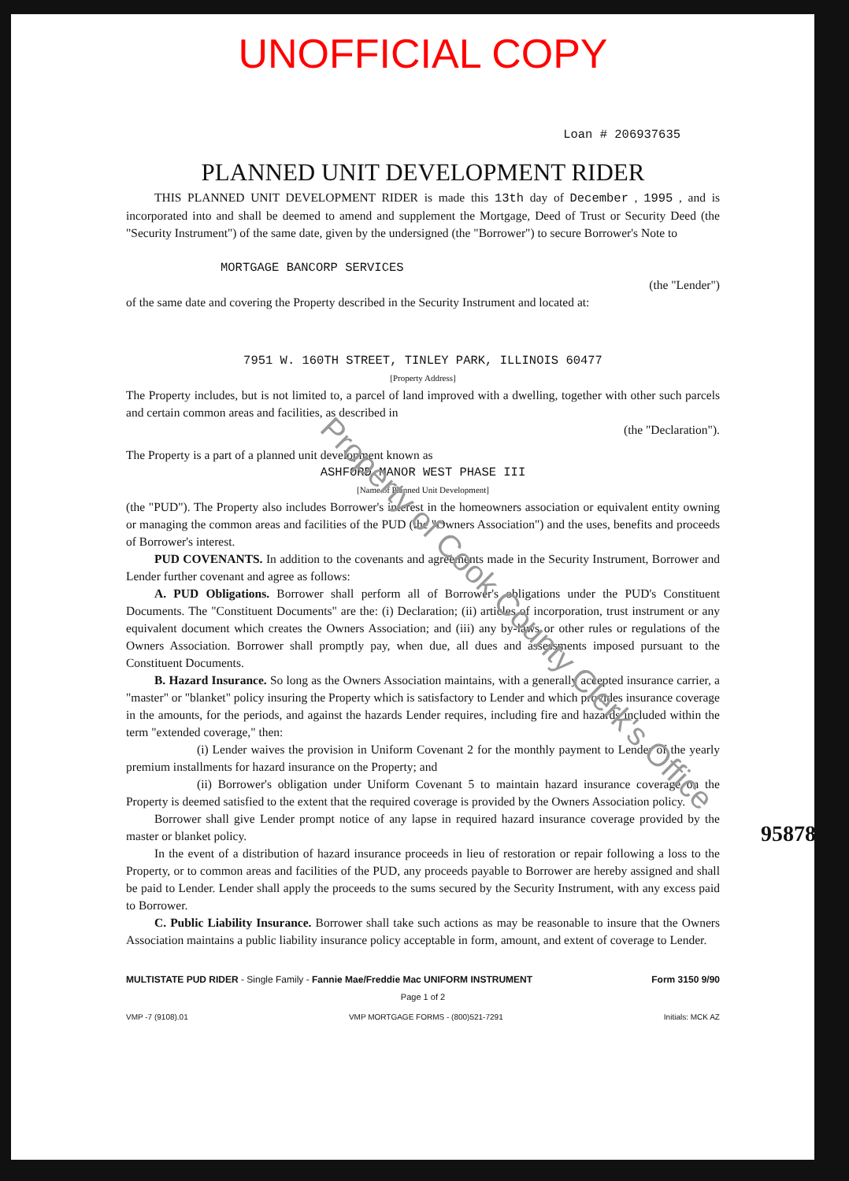UNOFFICIAL COPY
Loan # 206937635
PLANNED UNIT DEVELOPMENT RIDER
THIS PLANNED UNIT DEVELOPMENT RIDER is made this 13th day of December , 1995 , and is incorporated into and shall be deemed to amend and supplement the Mortgage, Deed of Trust or Security Deed (the "Security Instrument") of the same date, given by the undersigned (the "Borrower") to secure Borrower's Note to
MORTGAGE BANCORP SERVICES
(the "Lender")
of the same date and covering the Property described in the Security Instrument and located at:
7951 W. 160TH STREET, TINLEY PARK, ILLINOIS 60477
[Property Address]
The Property includes, but is not limited to, a parcel of land improved with a dwelling, together with other such parcels and certain common areas and facilities, as described in
(the "Declaration").
The Property is a part of a planned unit development known as
ASHFORD MANOR WEST PHASE III
[Name of Planned Unit Development]
(the "PUD"). The Property also includes Borrower's interest in the homeowners association or equivalent entity owning or managing the common areas and facilities of the PUD (the "Owners Association") and the uses, benefits and proceeds of Borrower's interest.
PUD COVENANTS. In addition to the covenants and agreements made in the Security Instrument, Borrower and Lender further covenant and agree as follows:
A. PUD Obligations. Borrower shall perform all of Borrower's obligations under the PUD's Constituent Documents. The "Constituent Documents" are the: (i) Declaration; (ii) articles of incorporation, trust instrument or any equivalent document which creates the Owners Association; and (iii) any by-laws or other rules or regulations of the Owners Association. Borrower shall promptly pay, when due, all dues and assessments imposed pursuant to the Constituent Documents.
B. Hazard Insurance. So long as the Owners Association maintains, with a generally accepted insurance carrier, a "master" or "blanket" policy insuring the Property which is satisfactory to Lender and which provides insurance coverage in the amounts, for the periods, and against the hazards Lender requires, including fire and hazards included within the term "extended coverage," then:
(i) Lender waives the provision in Uniform Covenant 2 for the monthly payment to Lender of the yearly premium installments for hazard insurance on the Property; and
(ii) Borrower's obligation under Uniform Covenant 5 to maintain hazard insurance coverage on the Property is deemed satisfied to the extent that the required coverage is provided by the Owners Association policy.
Borrower shall give Lender prompt notice of any lapse in required hazard insurance coverage provided by the master or blanket policy.
In the event of a distribution of hazard insurance proceeds in lieu of restoration or repair following a loss to the Property, or to common areas and facilities of the PUD, any proceeds payable to Borrower are hereby assigned and shall be paid to Lender. Lender shall apply the proceeds to the sums secured by the Security Instrument, with any excess paid to Borrower.
C. Public Liability Insurance. Borrower shall take such actions as may be reasonable to insure that the Owners Association maintains a public liability insurance policy acceptable in form, amount, and extent of coverage to Lender.
MULTISTATE PUD RIDER - Single Family - Fannie Mae/Freddie Mac UNIFORM INSTRUMENT Form 3150 9/90
Page 1 of 2
VMP -7 (9108).01 VMP MORTGAGE FORMS - (800)521-7291 Initials: MCK AZ
95878410
Property of Cook County Clerk's Office